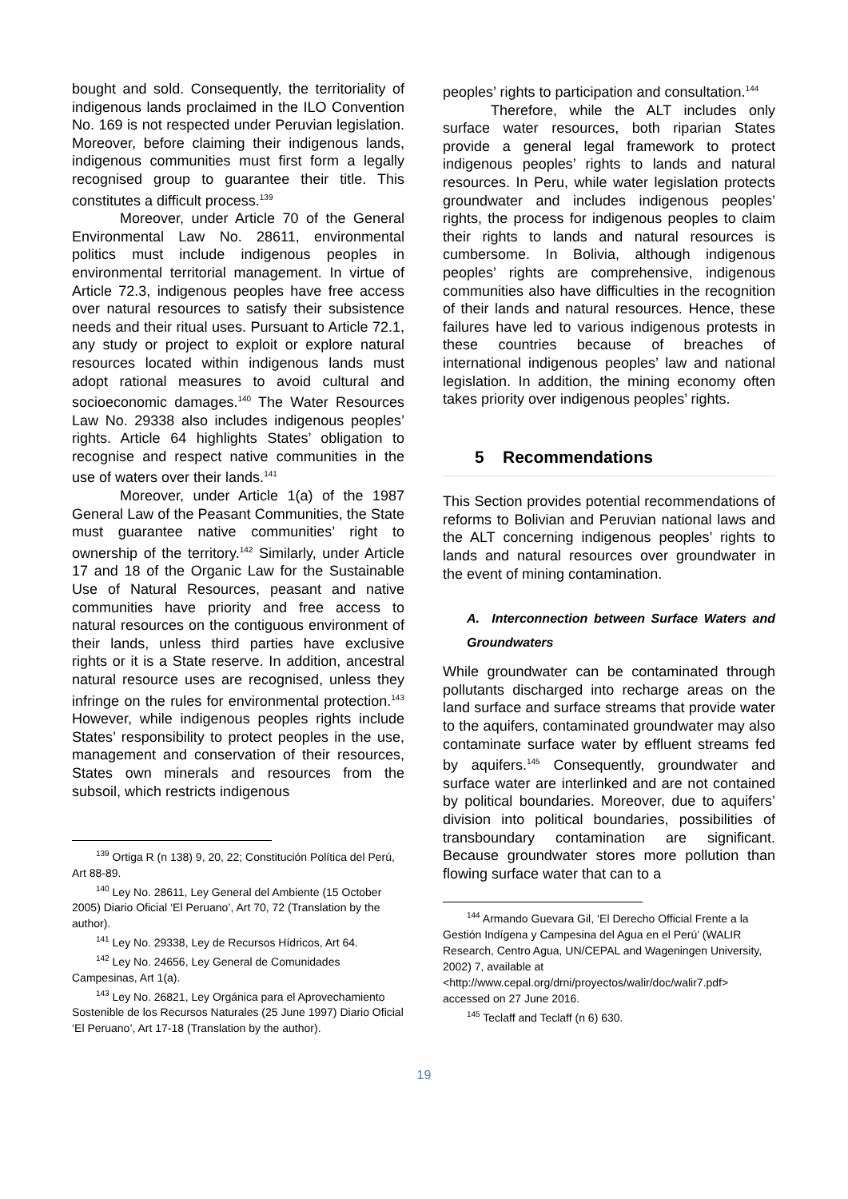bought and sold. Consequently, the territoriality of indigenous lands proclaimed in the ILO Convention No. 169 is not respected under Peruvian legislation. Moreover, before claiming their indigenous lands, indigenous communities must first form a legally recognised group to guarantee their title. This constitutes a difficult process.<sup>139</sup>
Moreover, under Article 70 of the General Environmental Law No. 28611, environmental politics must include indigenous peoples in environmental territorial management. In virtue of Article 72.3, indigenous peoples have free access over natural resources to satisfy their subsistence needs and their ritual uses. Pursuant to Article 72.1, any study or project to exploit or explore natural resources located within indigenous lands must adopt rational measures to avoid cultural and socioeconomic damages.<sup>140</sup> The Water Resources Law No. 29338 also includes indigenous peoples’ rights. Article 64 highlights States’ obligation to recognise and respect native communities in the use of waters over their lands.<sup>141</sup>
Moreover, under Article 1(a) of the 1987 General Law of the Peasant Communities, the State must guarantee native communities’ right to ownership of the territory.<sup>142</sup> Similarly, under Article 17 and 18 of the Organic Law for the Sustainable Use of Natural Resources, peasant and native communities have priority and free access to natural resources on the contiguous environment of their lands, unless third parties have exclusive rights or it is a State reserve. In addition, ancestral natural resource uses are recognised, unless they infringe on the rules for environmental protection.<sup>143</sup> However, while indigenous peoples rights include States’ responsibility to protect peoples in the use, management and conservation of their resources, States own minerals and resources from the subsoil, which restricts indigenous
<sup>139</sup> Ortiga R (n 138) 9, 20, 22; Constitución Política del Perú, Art 88-89.
<sup>140</sup> Ley No. 28611, Ley General del Ambiente (15 October 2005) Diario Oficial ‘El Peruano’, Art 70, 72 (Translation by the author).
<sup>141</sup> Ley No. 29338, Ley de Recursos Hídricos, Art 64.
<sup>142</sup> Ley No. 24656, Ley General de Comunidades Campesinas, Art 1(a).
<sup>143</sup> Ley No. 26821, Ley Orgánica para el Aprovechamiento Sostenible de los Recursos Naturales (25 June 1997) Diario Oficial ‘El Peruano’, Art 17-18 (Translation by the author).
peoples’ rights to participation and consultation.<sup>144</sup>
Therefore, while the ALT includes only surface water resources, both riparian States provide a general legal framework to protect indigenous peoples’ rights to lands and natural resources. In Peru, while water legislation protects groundwater and includes indigenous peoples’ rights, the process for indigenous peoples to claim their rights to lands and natural resources is cumbersome. In Bolivia, although indigenous peoples’ rights are comprehensive, indigenous communities also have difficulties in the recognition of their lands and natural resources. Hence, these failures have led to various indigenous protests in these countries because of breaches of international indigenous peoples’ law and national legislation. In addition, the mining economy often takes priority over indigenous peoples’ rights.
5 Recommendations
This Section provides potential recommendations of reforms to Bolivian and Peruvian national laws and the ALT concerning indigenous peoples’ rights to lands and natural resources over groundwater in the event of mining contamination.
A. Interconnection between Surface Waters and Groundwaters
While groundwater can be contaminated through pollutants discharged into recharge areas on the land surface and surface streams that provide water to the aquifers, contaminated groundwater may also contaminate surface water by effluent streams fed by aquifers.<sup>145</sup> Consequently, groundwater and surface water are interlinked and are not contained by political boundaries. Moreover, due to aquifers’ division into political boundaries, possibilities of transboundary contamination are significant. Because groundwater stores more pollution than flowing surface water that can to a
<sup>144</sup> Armando Guevara Gil, ‘El Derecho Official Frente a la Gestión Indígena y Campesina del Agua en el Perú’ (WALIR Research, Centro Agua, UN/CEPAL and Wageningen University, 2002) 7, available at <http://www.cepal.org/drni/proyectos/walir/doc/walir7.pdf> accessed on 27 June 2016.
<sup>145</sup> Teclaff and Teclaff (n 6) 630.
19